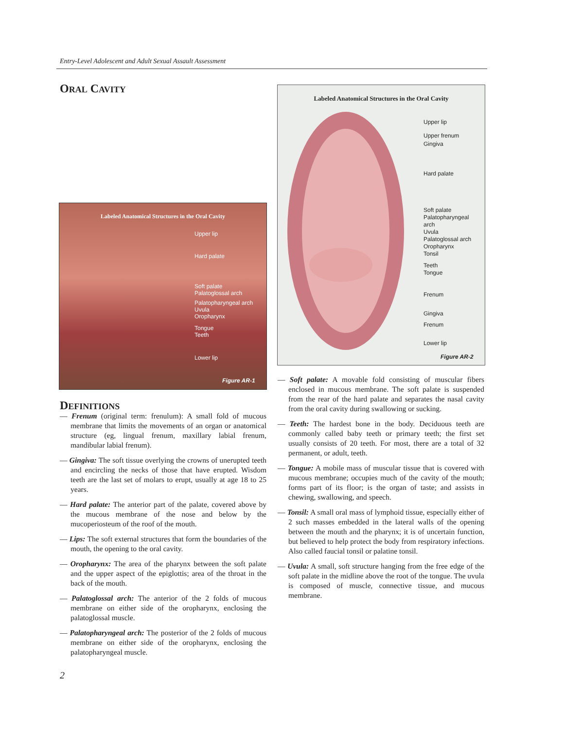Entry-Level Adolescent and Adult Sexual Assault Assessment
ORAL CAVITY
Labeled Anatomical Structures in the Oral Cavity
Upper lip
Hard palate
Soft palate
Palatoglossal arch
Palatopharyngeal arch
Uvula
Oropharynx
Tongue
Teeth
Lower lip
Figure AR-1
Labeled Anatomical Structures in the Oral Cavity
Upper lip
Upper frenum
Gingiva
Hard palate
Soft palate
Palatopharyngeal
arch
Uvula
Palatoglossal arch
Oropharynx
Tonsil
Teeth
Tongue
Frenum
Gingiva
Frenum
Lower lip
Figure AR-2
DEFINITIONS
— Frenum (original term: frenulum): A small fold of mucous membrane that limits the movements of an organ or anatomical structure (eg, lingual frenum, maxillary labial frenum, mandibular labial frenum).
— Gingiva: The soft tissue overlying the crowns of unerupted teeth and encircling the necks of those that have erupted. Wisdom teeth are the last set of molars to erupt, usually at age 18 to 25 years.
— Hard palate: The anterior part of the palate, covered above by the mucous membrane of the nose and below by the mucoperiosteum of the roof of the mouth.
— Lips: The soft external structures that form the boundaries of the mouth, the opening to the oral cavity.
— Oropharynx: The area of the pharynx between the soft palate and the upper aspect of the epiglottis; area of the throat in the back of the mouth.
— Palatoglossal arch: The anterior of the 2 folds of mucous membrane on either side of the oropharynx, enclosing the palatoglossal muscle.
— Palatopharyngeal arch: The posterior of the 2 folds of mucous membrane on either side of the oropharynx, enclosing the palatopharyngeal muscle.
— Soft palate: A movable fold consisting of muscular fibers enclosed in mucous membrane. The soft palate is suspended from the rear of the hard palate and separates the nasal cavity from the oral cavity during swallowing or sucking.
— Teeth: The hardest bone in the body. Deciduous teeth are commonly called baby teeth or primary teeth; the first set usually consists of 20 teeth. For most, there are a total of 32 permanent, or adult, teeth.
— Tongue: A mobile mass of muscular tissue that is covered with mucous membrane; occupies much of the cavity of the mouth; forms part of its floor; is the organ of taste; and assists in chewing, swallowing, and speech.
— Tonsil: A small oral mass of lymphoid tissue, especially either of 2 such masses embedded in the lateral walls of the opening between the mouth and the pharynx; it is of uncertain function, but believed to help protect the body from respiratory infections. Also called faucial tonsil or palatine tonsil.
— Uvula: A small, soft structure hanging from the free edge of the soft palate in the midline above the root of the tongue. The uvula is composed of muscle, connective tissue, and mucous membrane.
2